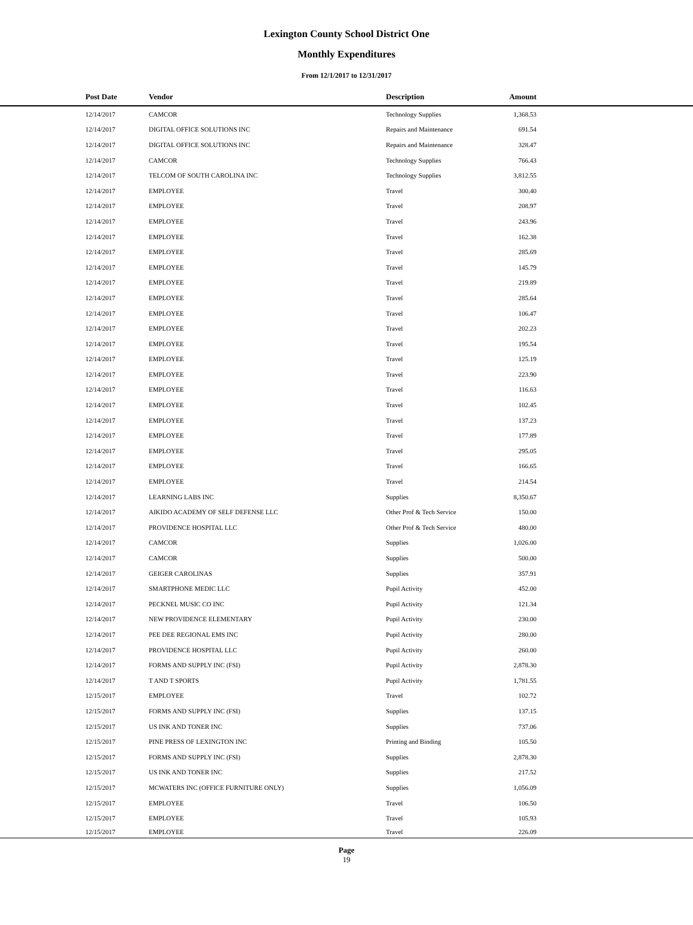Lexington County School District One
Monthly Expenditures
From 12/1/2017 to 12/31/2017
| | Post Date | Vendor | Description | Amount | |
| --- | --- | --- | --- | --- | --- |
| | 12/14/2017 | CAMCOR | Technology Supplies | 1,368.53 | |
| | 12/14/2017 | DIGITAL OFFICE SOLUTIONS INC | Repairs and Maintenance | 691.54 | |
| | 12/14/2017 | DIGITAL OFFICE SOLUTIONS INC | Repairs and Maintenance | 328.47 | |
| | 12/14/2017 | CAMCOR | Technology Supplies | 766.43 | |
| | 12/14/2017 | TELCOM OF SOUTH CAROLINA INC | Technology Supplies | 3,812.55 | |
| | 12/14/2017 | EMPLOYEE | Travel | 300.40 | |
| | 12/14/2017 | EMPLOYEE | Travel | 208.97 | |
| | 12/14/2017 | EMPLOYEE | Travel | 243.96 | |
| | 12/14/2017 | EMPLOYEE | Travel | 162.38 | |
| | 12/14/2017 | EMPLOYEE | Travel | 285.69 | |
| | 12/14/2017 | EMPLOYEE | Travel | 145.79 | |
| | 12/14/2017 | EMPLOYEE | Travel | 219.89 | |
| | 12/14/2017 | EMPLOYEE | Travel | 285.64 | |
| | 12/14/2017 | EMPLOYEE | Travel | 106.47 | |
| | 12/14/2017 | EMPLOYEE | Travel | 202.23 | |
| | 12/14/2017 | EMPLOYEE | Travel | 195.54 | |
| | 12/14/2017 | EMPLOYEE | Travel | 125.19 | |
| | 12/14/2017 | EMPLOYEE | Travel | 223.90 | |
| | 12/14/2017 | EMPLOYEE | Travel | 116.63 | |
| | 12/14/2017 | EMPLOYEE | Travel | 102.45 | |
| | 12/14/2017 | EMPLOYEE | Travel | 137.23 | |
| | 12/14/2017 | EMPLOYEE | Travel | 177.89 | |
| | 12/14/2017 | EMPLOYEE | Travel | 295.05 | |
| | 12/14/2017 | EMPLOYEE | Travel | 166.65 | |
| | 12/14/2017 | EMPLOYEE | Travel | 214.54 | |
| | 12/14/2017 | LEARNING LABS INC | Supplies | 8,350.67 | |
| | 12/14/2017 | AIKIDO ACADEMY OF SELF DEFENSE LLC | Other Prof & Tech Service | 150.00 | |
| | 12/14/2017 | PROVIDENCE HOSPITAL LLC | Other Prof & Tech Service | 480.00 | |
| | 12/14/2017 | CAMCOR | Supplies | 1,026.00 | |
| | 12/14/2017 | CAMCOR | Supplies | 500.00 | |
| | 12/14/2017 | GEIGER CAROLINAS | Supplies | 357.91 | |
| | 12/14/2017 | SMARTPHONE MEDIC LLC | Pupil Activity | 452.00 | |
| | 12/14/2017 | PECKNEL MUSIC CO INC | Pupil Activity | 121.34 | |
| | 12/14/2017 | NEW PROVIDENCE ELEMENTARY | Pupil Activity | 230.00 | |
| | 12/14/2017 | PEE DEE REGIONAL EMS INC | Pupil Activity | 280.00 | |
| | 12/14/2017 | PROVIDENCE HOSPITAL LLC | Pupil Activity | 260.00 | |
| | 12/14/2017 | FORMS AND SUPPLY INC (FSI) | Pupil Activity | 2,878.30 | |
| | 12/14/2017 | T AND T SPORTS | Pupil Activity | 1,781.55 | |
| | 12/15/2017 | EMPLOYEE | Travel | 102.72 | |
| | 12/15/2017 | FORMS AND SUPPLY INC (FSI) | Supplies | 137.15 | |
| | 12/15/2017 | US INK AND TONER INC | Supplies | 737.06 | |
| | 12/15/2017 | PINE PRESS OF LEXINGTON INC | Printing and Binding | 105.50 | |
| | 12/15/2017 | FORMS AND SUPPLY INC (FSI) | Supplies | 2,878.30 | |
| | 12/15/2017 | US INK AND TONER INC | Supplies | 217.52 | |
| | 12/15/2017 | MCWATERS INC (OFFICE FURNITURE ONLY) | Supplies | 1,056.09 | |
| | 12/15/2017 | EMPLOYEE | Travel | 106.50 | |
| | 12/15/2017 | EMPLOYEE | Travel | 105.93 | |
| | 12/15/2017 | EMPLOYEE | Travel | 226.09 | |
Page
19